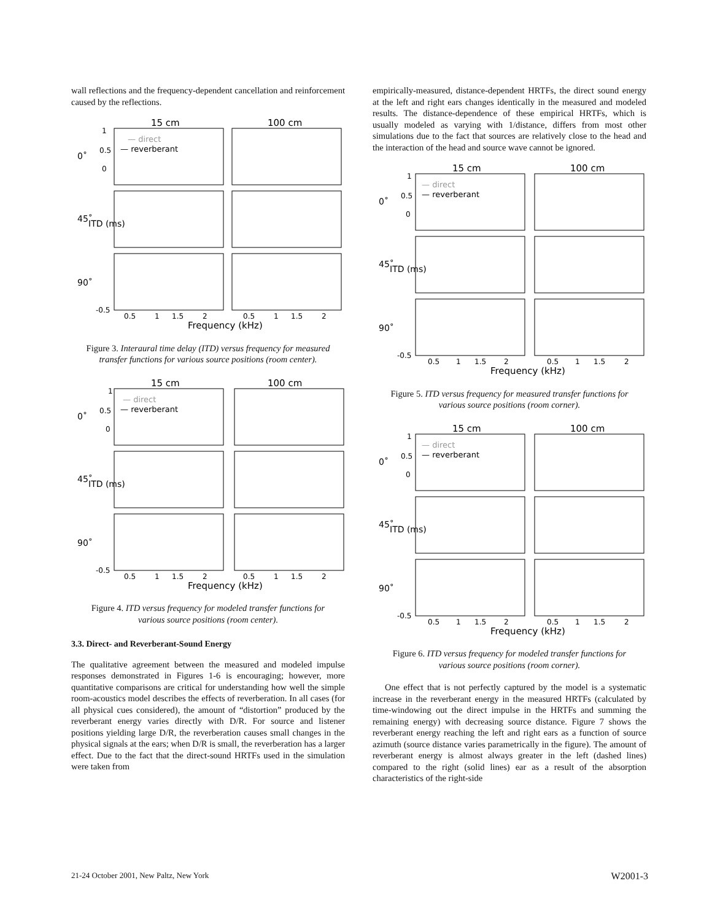wall reflections and the frequency-dependent cancellation and reinforcement caused by the reflections.
15 cm
100 cm
— direct
— reverberant
0˚
45˚
ITD (ms)
90˚
1
0.5
0
-0.5
0.5
1
1.5
2
0.5
1
1.5
2
Frequency (kHz)
Figure 3. Interaural time delay (ITD) versus frequency for measured transfer functions for various source positions (room center).
15 cm
100 cm
— direct
— reverberant
0˚
45˚
ITD (ms)
90˚
1
0.5
0
-0.5
0.5
1
1.5
2
0.5
1
1.5
2
Frequency (kHz)
Figure 4. ITD versus frequency for modeled transfer functions for various source positions (room center).
3.3. Direct- and Reverberant-Sound Energy
The qualitative agreement between the measured and modeled impulse responses demonstrated in Figures 1-6 is encouraging; however, more quantitative comparisons are critical for understanding how well the simple room-acoustics model describes the effects of reverberation. In all cases (for all physical cues considered), the amount of “distortion” produced by the reverberant energy varies directly with D/R. For source and listener positions yielding large D/R, the reverberation causes small changes in the physical signals at the ears; when D/R is small, the reverberation has a larger effect. Due to the fact that the direct-sound HRTFs used in the simulation were taken from
empirically-measured, distance-dependent HRTFs, the direct sound energy at the left and right ears changes identically in the measured and modeled results. The distance-dependence of these empirical HRTFs, which is usually modeled as varying with 1/distance, differs from most other simulations due to the fact that sources are relatively close to the head and the interaction of the head and source wave cannot be ignored.
15 cm
100 cm
— direct
— reverberant
0˚
45˚
ITD (ms)
90˚
1
0.5
0
-0.5
0.5
1
1.5
2
0.5
1
1.5
2
Frequency (kHz)
Figure 5. ITD versus frequency for measured transfer functions for various source positions (room corner).
15 cm
100 cm
— direct
— reverberant
0˚
45˚
ITD (ms)
90˚
1
0.5
0
-0.5
0.5
1
1.5
2
0.5
1
1.5
2
Frequency (kHz)
Figure 6. ITD versus frequency for modeled transfer functions for various source positions (room corner).
One effect that is not perfectly captured by the model is a systematic increase in the reverberant energy in the measured HRTFs (calculated by time-windowing out the direct impulse in the HRTFs and summing the remaining energy) with decreasing source distance. Figure 7 shows the reverberant energy reaching the left and right ears as a function of source azimuth (source distance varies parametrically in the figure). The amount of reverberant energy is almost always greater in the left (dashed lines) compared to the right (solid lines) ear as a result of the absorption characteristics of the right-side
21-24 October 2001, New Paltz, New York W2001-3